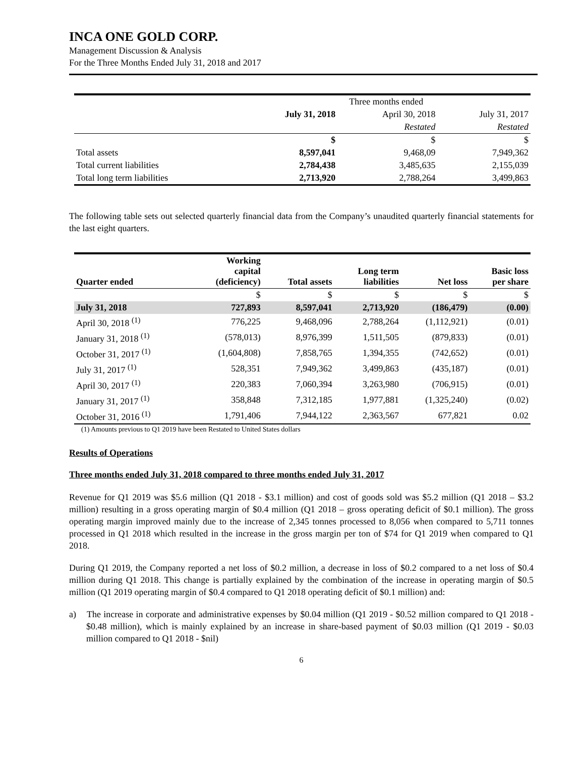INCA ONE GOLD CORP.
Management Discussion & Analysis
For the Three Months Ended July 31, 2018 and 2017
| | Three months ended | | |
| | July 31, 2018 | April 30, 2018 | July 31, 2017 |
| | | Restated | Restated |
| | $ | $ | $ |
| Total assets | 8,597,041 | 9,468,09 | 7,949,362 |
| Total current liabilities | 2,784,438 | 3,485,635 | 2,155,039 |
| Total long term liabilities | 2,713,920 | 2,788,264 | 3,499,863 |
The following table sets out selected quarterly financial data from the Company’s unaudited quarterly financial statements for the last eight quarters.
| Quarter ended | Working capital (deficiency) | Total assets | Long term liabilities | Net loss | Basic loss per share |
| | $ | $ | $ | $ | $ |
| July 31, 2018 | 727,893 | 8,597,041 | 2,713,920 | (186,479) | (0.00) |
| April 30, 2018 <sup>(1)</sup> | 776,225 | 9,468,096 | 2,788,264 | (1,112,921) | (0.01) |
| January 31, 2018 <sup>(1)</sup> | (578,013) | 8,976,399 | 1,511,505 | (879,833) | (0.01) |
| October 31, 2017 <sup>(1)</sup> | (1,604,808) | 7,858,765 | 1,394,355 | (742,652) | (0.01) |
| July 31, 2017 <sup>(1)</sup> | 528,351 | 7,949,362 | 3,499,863 | (435,187) | (0.01) |
| April 30, 2017 <sup>(1)</sup> | 220,383 | 7,060,394 | 3,263,980 | (706,915) | (0.01) |
| January 31, 2017 <sup>(1)</sup> | 358,848 | 7,312,185 | 1,977,881 | (1,325,240) | (0.02) |
| October 31, 2016 <sup>(1)</sup> | 1,791,406 | 7,944,122 | 2,363,567 | 677,821 | 0.02 |
(1) Amounts previous to Q1 2019 have been Restated to United States dollars
Results of Operations
Three months ended July 31, 2018 compared to three months ended July 31, 2017
Revenue for Q1 2019 was $5.6 million (Q1 2018 - $3.1 million) and cost of goods sold was $5.2 million (Q1 2018 – $3.2 million) resulting in a gross operating margin of $0.4 million (Q1 2018 – gross operating deficit of $0.1 million). The gross operating margin improved mainly due to the increase of 2,345 tonnes processed to 8,056 when compared to 5,711 tonnes processed in Q1 2018 which resulted in the increase in the gross margin per ton of $74 for Q1 2019 when compared to Q1 2018.
During Q1 2019, the Company reported a net loss of $0.2 million, a decrease in loss of $0.2 compared to a net loss of $0.4 million during Q1 2018. This change is partially explained by the combination of the increase in operating margin of $0.5 million (Q1 2019 operating margin of $0.4 compared to Q1 2018 operating deficit of $0.1 million) and:
a) The increase in corporate and administrative expenses by $0.04 million (Q1 2019 - $0.52 million compared to Q1 2018 - $0.48 million), which is mainly explained by an increase in share-based payment of $0.03 million (Q1 2019 - $0.03 million compared to Q1 2018 - $nil)
6